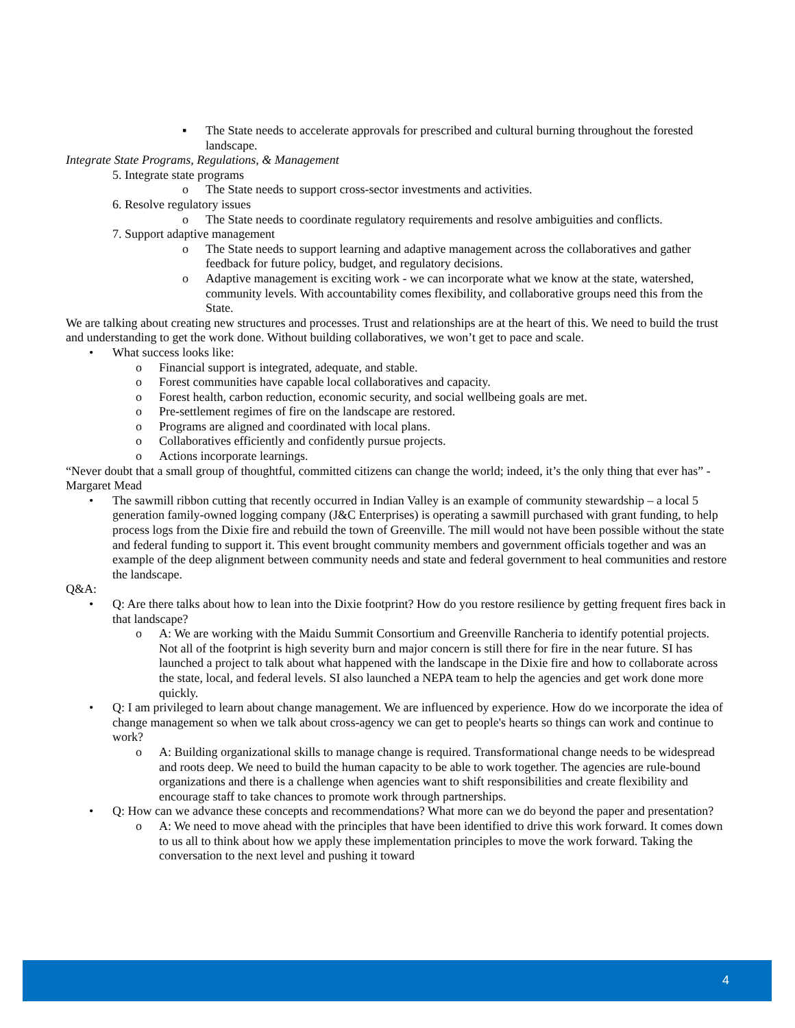▪ The State needs to accelerate approvals for prescribed and cultural burning throughout the forested landscape.
Integrate State Programs, Regulations, & Management
5. Integrate state programs
o The State needs to support cross-sector investments and activities.
6. Resolve regulatory issues
o The State needs to coordinate regulatory requirements and resolve ambiguities and conflicts.
7. Support adaptive management
o The State needs to support learning and adaptive management across the collaboratives and gather feedback for future policy, budget, and regulatory decisions.
o Adaptive management is exciting work - we can incorporate what we know at the state, watershed, community levels. With accountability comes flexibility, and collaborative groups need this from the State.
We are talking about creating new structures and processes. Trust and relationships are at the heart of this. We need to build the trust and understanding to get the work done. Without building collaboratives, we won’t get to pace and scale.
• What success looks like:
o Financial support is integrated, adequate, and stable.
o Forest communities have capable local collaboratives and capacity.
o Forest health, carbon reduction, economic security, and social wellbeing goals are met.
o Pre-settlement regimes of fire on the landscape are restored.
o Programs are aligned and coordinated with local plans.
o Collaboratives efficiently and confidently pursue projects.
o Actions incorporate learnings.
“Never doubt that a small group of thoughtful, committed citizens can change the world; indeed, it’s the only thing that ever has” - Margaret Mead
• The sawmill ribbon cutting that recently occurred in Indian Valley is an example of community stewardship – a local 5 generation family-owned logging company (J&C Enterprises) is operating a sawmill purchased with grant funding, to help process logs from the Dixie fire and rebuild the town of Greenville. The mill would not have been possible without the state and federal funding to support it. This event brought community members and government officials together and was an example of the deep alignment between community needs and state and federal government to heal communities and restore the landscape.
Q&A:
• Q: Are there talks about how to lean into the Dixie footprint? How do you restore resilience by getting frequent fires back in that landscape?
o A: We are working with the Maidu Summit Consortium and Greenville Rancheria to identify potential projects. Not all of the footprint is high severity burn and major concern is still there for fire in the near future. SI has launched a project to talk about what happened with the landscape in the Dixie fire and how to collaborate across the state, local, and federal levels. SI also launched a NEPA team to help the agencies and get work done more quickly.
• Q: I am privileged to learn about change management. We are influenced by experience. How do we incorporate the idea of change management so when we talk about cross-agency we can get to people's hearts so things can work and continue to work?
o A: Building organizational skills to manage change is required. Transformational change needs to be widespread and roots deep. We need to build the human capacity to be able to work together. The agencies are rule-bound organizations and there is a challenge when agencies want to shift responsibilities and create flexibility and encourage staff to take chances to promote work through partnerships.
• Q: How can we advance these concepts and recommendations? What more can we do beyond the paper and presentation?
o A: We need to move ahead with the principles that have been identified to drive this work forward. It comes down to us all to think about how we apply these implementation principles to move the work forward. Taking the conversation to the next level and pushing it toward
4